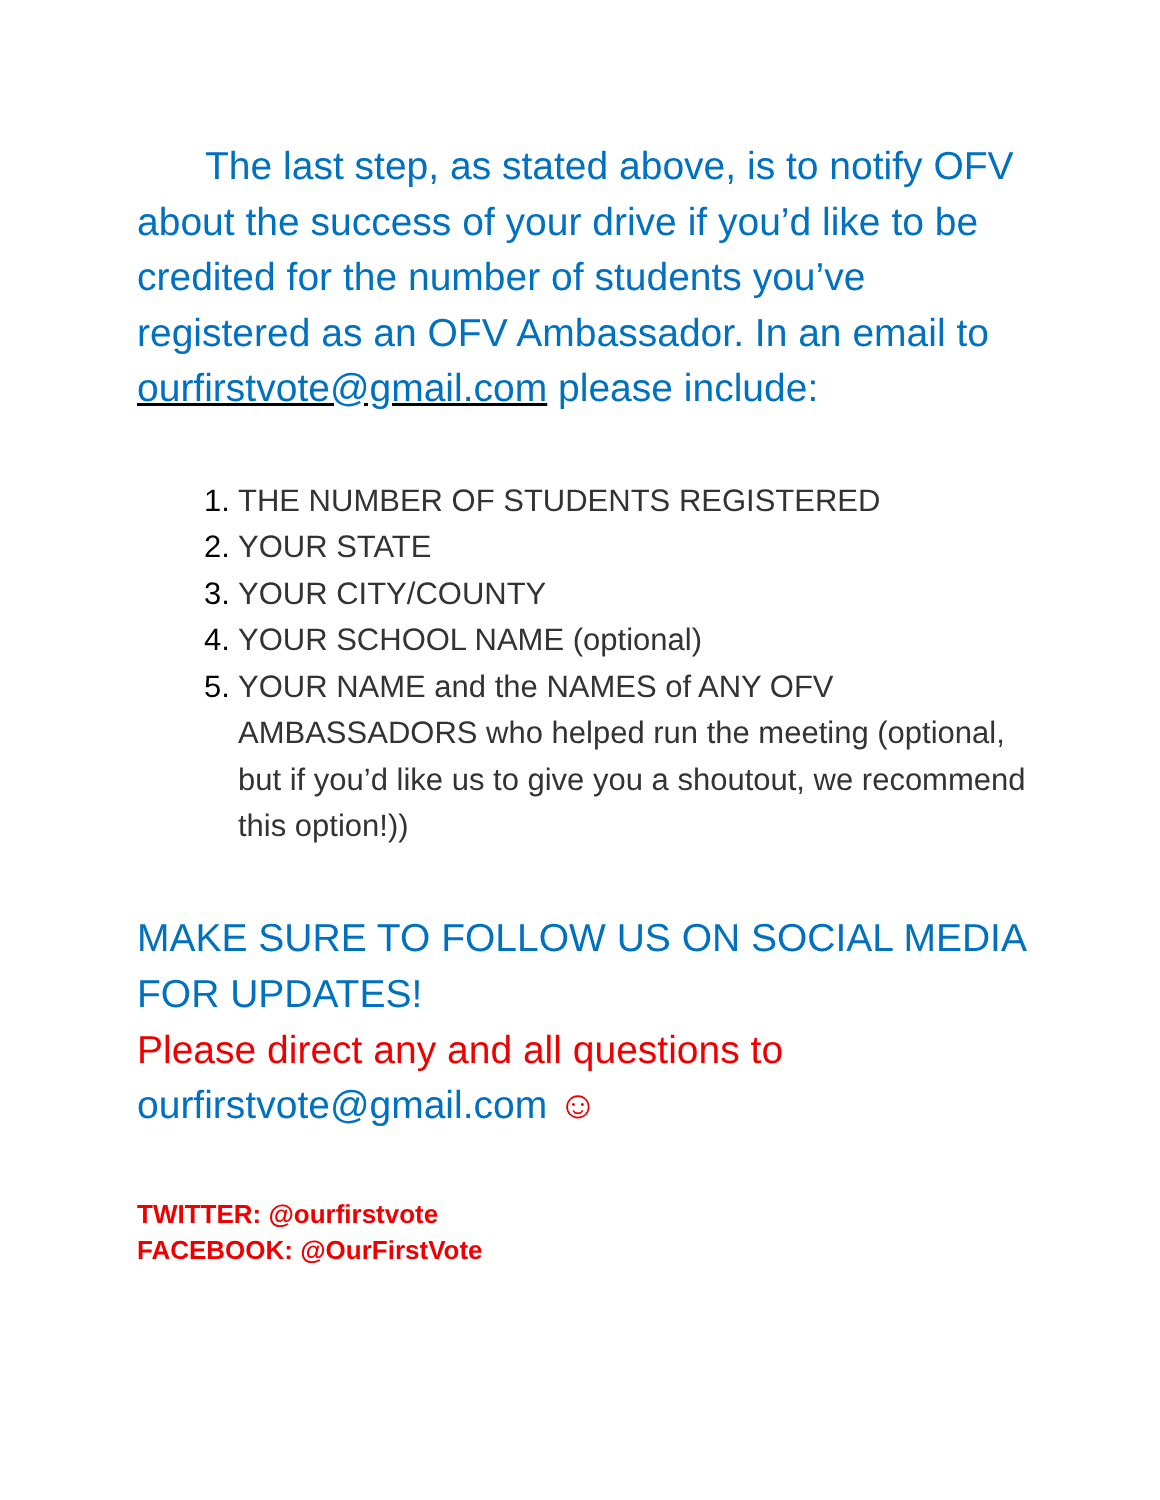The last step, as stated above, is to notify OFV about the success of your drive if you’d like to be credited for the number of students you’ve registered as an OFV Ambassador. In an email to ourfirstvote@gmail.com please include:
1. THE NUMBER OF STUDENTS REGISTERED
2. YOUR STATE
3. YOUR CITY/COUNTY
4. YOUR SCHOOL NAME (optional)
5. YOUR NAME and the NAMES of ANY OFV AMBASSADORS who helped run the meeting (optional, but if you’d like us to give you a shoutout, we recommend this option!))
MAKE SURE TO FOLLOW US ON SOCIAL MEDIA FOR UPDATES!
Please direct any and all questions to ourfirstvote@gmail.com ☺
TWITTER: @ourfirstvote
FACEBOOK: @OurFirstVote